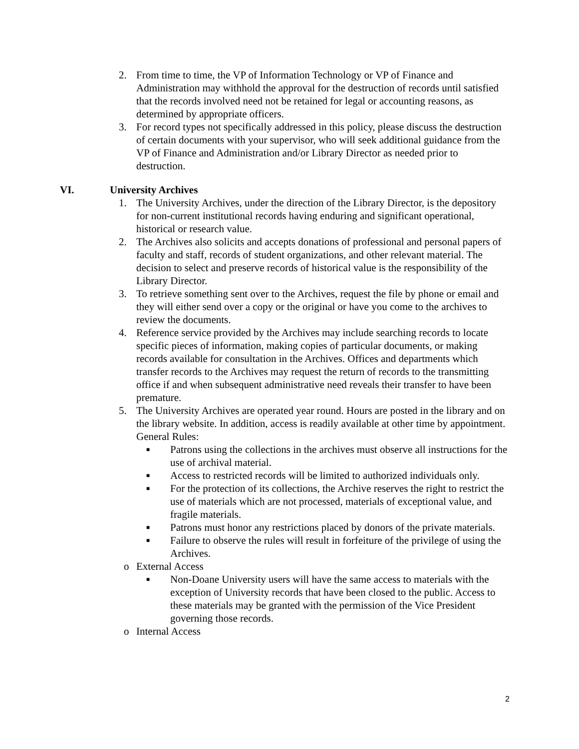2. From time to time, the VP of Information Technology or VP of Finance and Administration may withhold the approval for the destruction of records until satisfied that the records involved need not be retained for legal or accounting reasons, as determined by appropriate officers.
3. For record types not specifically addressed in this policy, please discuss the destruction of certain documents with your supervisor, who will seek additional guidance from the VP of Finance and Administration and/or Library Director as needed prior to destruction.
VI. University Archives
1. The University Archives, under the direction of the Library Director, is the depository for non-current institutional records having enduring and significant operational, historical or research value.
2. The Archives also solicits and accepts donations of professional and personal papers of faculty and staff, records of student organizations, and other relevant material. The decision to select and preserve records of historical value is the responsibility of the Library Director.
3. To retrieve something sent over to the Archives, request the file by phone or email and they will either send over a copy or the original or have you come to the archives to review the documents.
4. Reference service provided by the Archives may include searching records to locate specific pieces of information, making copies of particular documents, or making records available for consultation in the Archives. Offices and departments which transfer records to the Archives may request the return of records to the transmitting office if and when subsequent administrative need reveals their transfer to have been premature.
5. The University Archives are operated year round. Hours are posted in the library and on the library website. In addition, access is readily available at other time by appointment. General Rules:
■
Patrons using the collections in the archives must observe all instructions for the use of archival material.
■
Access to restricted records will be limited to authorized individuals only.
■
For the protection of its collections, the Archive reserves the right to restrict the use of materials which are not processed, materials of exceptional value, and fragile materials.
■
Patrons must honor any restrictions placed by donors of the private materials.
■
Failure to observe the rules will result in forfeiture of the privilege of using the Archives.
o External Access
■
Non-Doane University users will have the same access to materials with the exception of University records that have been closed to the public. Access to these materials may be granted with the permission of the Vice President governing those records.
o Internal Access
2